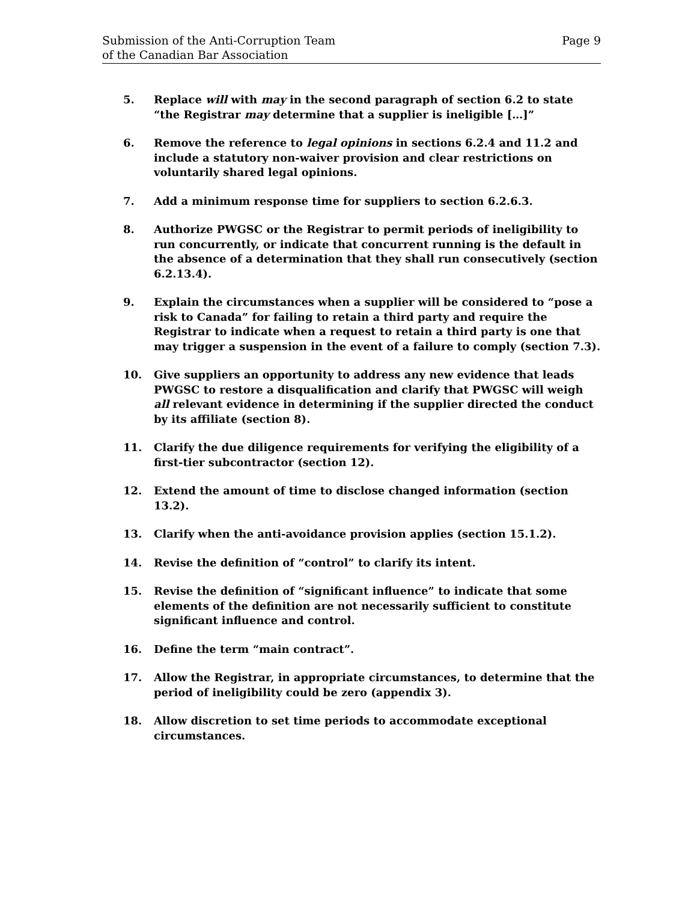Submission of the Anti-Corruption Team
of the Canadian Bar Association
Page 9
5. Replace will with may in the second paragraph of section 6.2 to state “the Registrar may determine that a supplier is ineligible […]”
6. Remove the reference to legal opinions in sections 6.2.4 and 11.2 and include a statutory non-waiver provision and clear restrictions on voluntarily shared legal opinions.
7. Add a minimum response time for suppliers to section 6.2.6.3.
8. Authorize PWGSC or the Registrar to permit periods of ineligibility to run concurrently, or indicate that concurrent running is the default in the absence of a determination that they shall run consecutively (section 6.2.13.4).
9. Explain the circumstances when a supplier will be considered to “pose a risk to Canada” for failing to retain a third party and require the Registrar to indicate when a request to retain a third party is one that may trigger a suspension in the event of a failure to comply (section 7.3).
10. Give suppliers an opportunity to address any new evidence that leads PWGSC to restore a disqualification and clarify that PWGSC will weigh all relevant evidence in determining if the supplier directed the conduct by its affiliate (section 8).
11. Clarify the due diligence requirements for verifying the eligibility of a first-tier subcontractor (section 12).
12. Extend the amount of time to disclose changed information (section 13.2).
13. Clarify when the anti-avoidance provision applies (section 15.1.2).
14. Revise the definition of “control” to clarify its intent.
15. Revise the definition of “significant influence” to indicate that some elements of the definition are not necessarily sufficient to constitute significant influence and control.
16. Define the term “main contract”.
17. Allow the Registrar, in appropriate circumstances, to determine that the period of ineligibility could be zero (appendix 3).
18. Allow discretion to set time periods to accommodate exceptional circumstances.